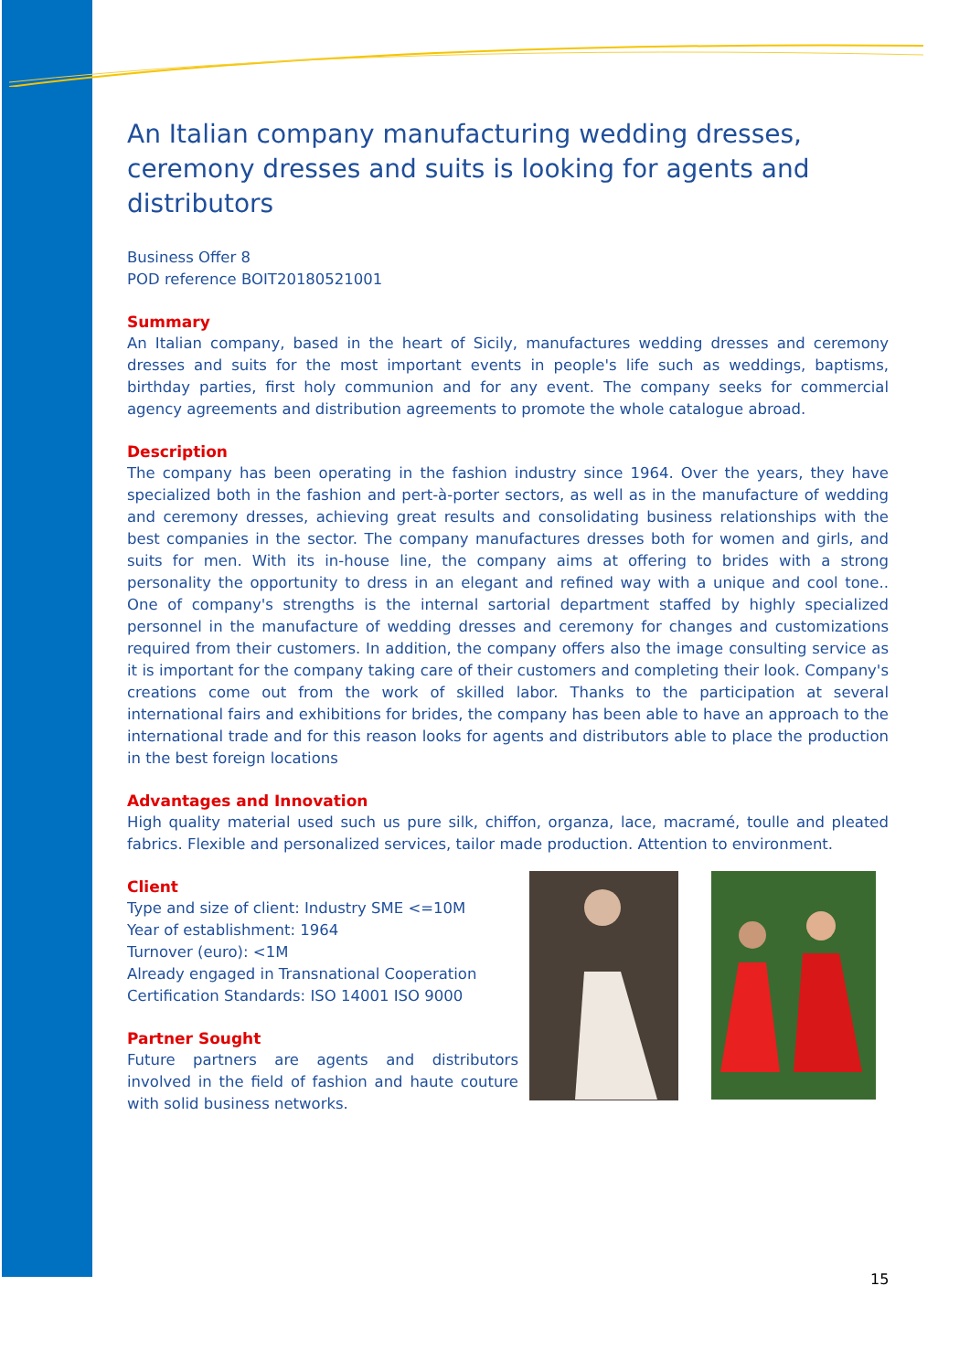An Italian company manufacturing wedding dresses, ceremony dresses and suits is looking for agents and distributors
Business Offer 8
POD reference BOIT20180521001
Summary
An Italian company, based in the heart of Sicily, manufactures wedding dresses and ceremony dresses and suits for the most important events in people's life such as weddings, baptisms, birthday parties, first holy communion and for any event. The company seeks for commercial agency agreements and distribution agreements to promote the whole catalogue abroad.
Description
The company has been operating in the fashion industry since 1964. Over the years, they have specialized both in the fashion and pert-à-porter sectors, as well as in the manufacture of wedding and ceremony dresses, achieving great results and consolidating business relationships with the best companies in the sector. The company manufactures dresses both for women and girls, and suits for men. With its in-house line, the company aims at offering to brides with a strong personality the opportunity to dress in an elegant and refined way with a unique and cool tone.. One of company's strengths is the internal sartorial department staffed by highly specialized personnel in the manufacture of wedding dresses and ceremony for changes and customizations required from their customers. In addition, the company offers also the image consulting service as it is important for the company taking care of their customers and completing their look. Company's creations come out from the work of skilled labor. Thanks to the participation at several international fairs and exhibitions for brides, the company has been able to have an approach to the international trade and for this reason looks for agents and distributors able to place the production in the best foreign locations
Advantages and Innovation
High quality material used such us pure silk, chiffon, organza, lace, macramé, toulle and pleated fabrics. Flexible and personalized services, tailor made production. Attention to environment.
Client
Type and size of client: Industry SME <=10M
Year of establishment: 1964
Turnover (euro): <1M
Already engaged in Transnational Cooperation
Certification Standards: ISO 14001 ISO 9000
Partner Sought
Future partners are agents and distributors involved in the field of fashion and haute couture with solid business networks.
15